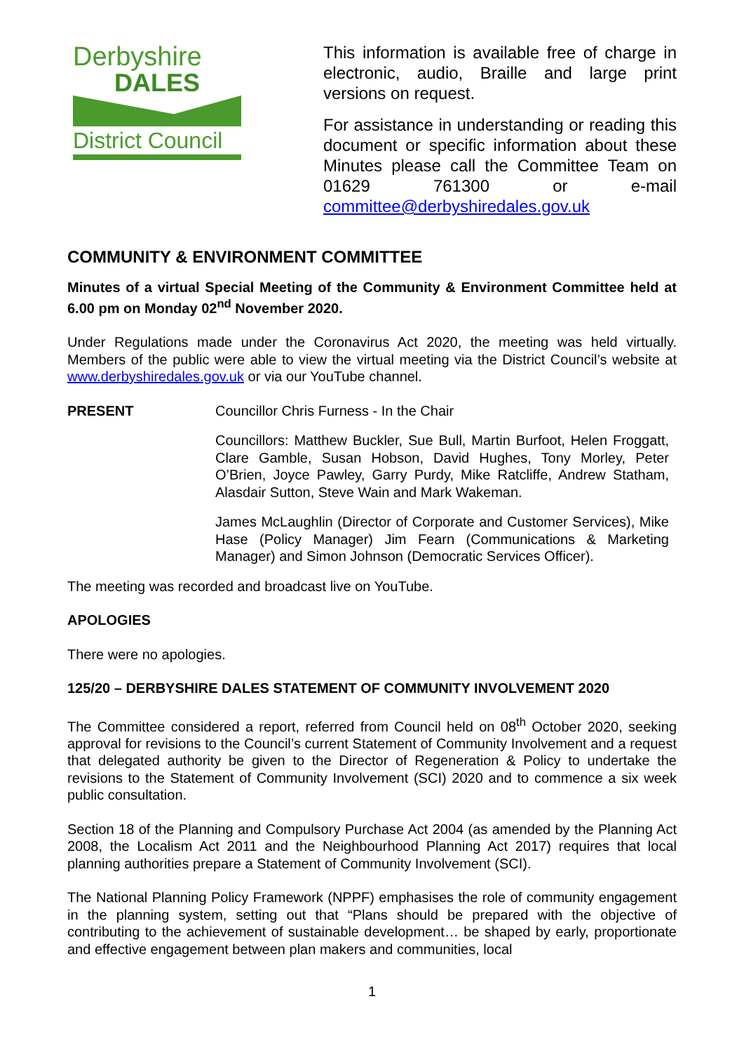Derbyshire
DALES
District Council
This information is available free of charge in electronic, audio, Braille and large print versions on request.
For assistance in understanding or reading this document or specific information about these Minutes please call the Committee Team on 01629 761300 or e-mail committee@derbyshiredales.gov.uk
COMMUNITY & ENVIRONMENT COMMITTEE
Minutes of a virtual Special Meeting of the Community & Environment Committee held at 6.00 pm on Monday 02<sup>nd</sup> November 2020.
Under Regulations made under the Coronavirus Act 2020, the meeting was held virtually. Members of the public were able to view the virtual meeting via the District Council’s website at www.derbyshiredales.gov.uk or via our YouTube channel.
PRESENT Councillor Chris Furness - In the Chair
Councillors: Matthew Buckler, Sue Bull, Martin Burfoot, Helen Froggatt, Clare Gamble, Susan Hobson, David Hughes, Tony Morley, Peter O’Brien, Joyce Pawley, Garry Purdy, Mike Ratcliffe, Andrew Statham, Alasdair Sutton, Steve Wain and Mark Wakeman.
James McLaughlin (Director of Corporate and Customer Services), Mike Hase (Policy Manager) Jim Fearn (Communications & Marketing Manager) and Simon Johnson (Democratic Services Officer).
The meeting was recorded and broadcast live on YouTube.
APOLOGIES
There were no apologies.
125/20 – DERBYSHIRE DALES STATEMENT OF COMMUNITY INVOLVEMENT 2020
The Committee considered a report, referred from Council held on 08<sup>th</sup> October 2020, seeking approval for revisions to the Council’s current Statement of Community Involvement and a request that delegated authority be given to the Director of Regeneration & Policy to undertake the revisions to the Statement of Community Involvement (SCI) 2020 and to commence a six week public consultation.
Section 18 of the Planning and Compulsory Purchase Act 2004 (as amended by the Planning Act 2008, the Localism Act 2011 and the Neighbourhood Planning Act 2017) requires that local planning authorities prepare a Statement of Community Involvement (SCI).
The National Planning Policy Framework (NPPF) emphasises the role of community engagement in the planning system, setting out that “Plans should be prepared with the objective of contributing to the achievement of sustainable development… be shaped by early, proportionate and effective engagement between plan makers and communities, local
1